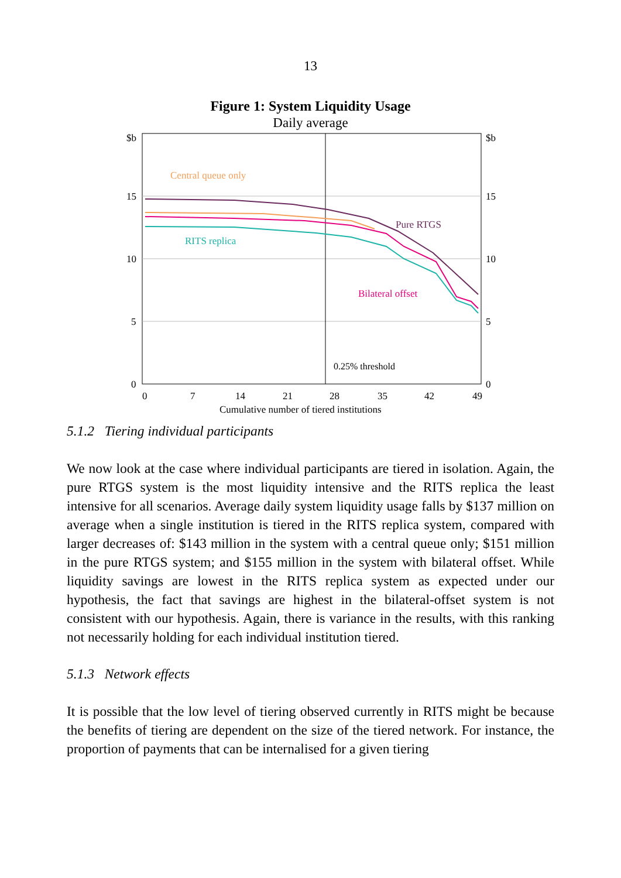13
Figure 1: System Liquidity Usage
Daily average
$b
$b
15
15
10
10
5
5
0
0
0
7
14
21
28
35
42
49
Cumulative number of tiered institutions
0.25% threshold
Central queue only
RITS replica
Pure RTGS
Bilateral offset
5.1.2 Tiering individual participants
We now look at the case where individual participants are tiered in isolation. Again, the pure RTGS system is the most liquidity intensive and the RITS replica the least intensive for all scenarios. Average daily system liquidity usage falls by $137 million on average when a single institution is tiered in the RITS replica system, compared with larger decreases of: $143 million in the system with a central queue only; $151 million in the pure RTGS system; and $155 million in the system with bilateral offset. While liquidity savings are lowest in the RITS replica system as expected under our hypothesis, the fact that savings are highest in the bilateral-offset system is not consistent with our hypothesis. Again, there is variance in the results, with this ranking not necessarily holding for each individual institution tiered.
5.1.3 Network effects
It is possible that the low level of tiering observed currently in RITS might be because the benefits of tiering are dependent on the size of the tiered network. For instance, the proportion of payments that can be internalised for a given tiering